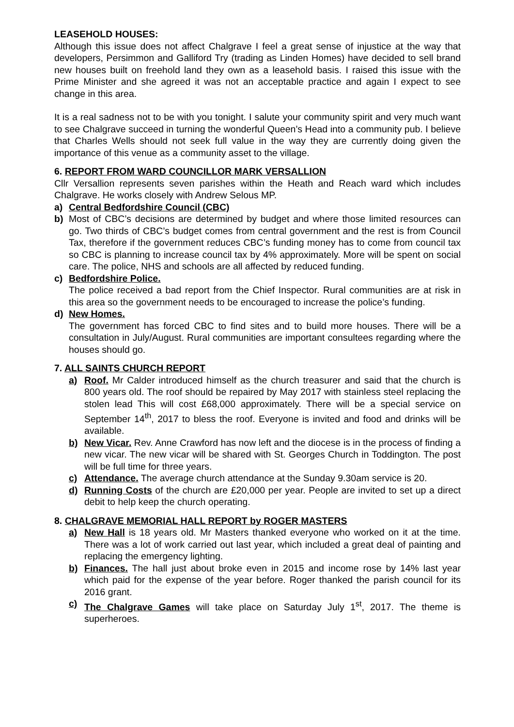LEASEHOLD HOUSES:
Although this issue does not affect Chalgrave I feel a great sense of injustice at the way that developers, Persimmon and Galliford Try (trading as Linden Homes) have decided to sell brand new houses built on freehold land they own as a leasehold basis. I raised this issue with the Prime Minister and she agreed it was not an acceptable practice and again I expect to see change in this area.
It is a real sadness not to be with you tonight. I salute your community spirit and very much want to see Chalgrave succeed in turning the wonderful Queen’s Head into a community pub. I believe that Charles Wells should not seek full value in the way they are currently doing given the importance of this venue as a community asset to the village.
6. REPORT FROM WARD COUNCILLOR MARK VERSALLION
Cllr Versallion represents seven parishes within the Heath and Reach ward which includes Chalgrave. He works closely with Andrew Selous MP.
a) Central Bedfordshire Council (CBC)
b) Most of CBC’s decisions are determined by budget and where those limited resources can go. Two thirds of CBC’s budget comes from central government and the rest is from Council Tax, therefore if the government reduces CBC’s funding money has to come from council tax so CBC is planning to increase council tax by 4% approximately. More will be spent on social care. The police, NHS and schools are all affected by reduced funding.
c) Bedfordshire Police.
The police received a bad report from the Chief Inspector. Rural communities are at risk in this area so the government needs to be encouraged to increase the police’s funding.
d) New Homes.
The government has forced CBC to find sites and to build more houses. There will be a consultation in July/August. Rural communities are important consultees regarding where the houses should go.
7. ALL SAINTS CHURCH REPORT
a) Roof. Mr Calder introduced himself as the church treasurer and said that the church is 800 years old. The roof should be repaired by May 2017 with stainless steel replacing the stolen lead This will cost £68,000 approximately. There will be a special service on September 14<sup>th</sup>, 2017 to bless the roof. Everyone is invited and food and drinks will be available.
b) New Vicar. Rev. Anne Crawford has now left and the diocese is in the process of finding a new vicar. The new vicar will be shared with St. Georges Church in Toddington. The post will be full time for three years.
c) Attendance. The average church attendance at the Sunday 9.30am service is 20.
d) Running Costs of the church are £20,000 per year. People are invited to set up a direct debit to help keep the church operating.
8. CHALGRAVE MEMORIAL HALL REPORT by ROGER MASTERS
a) New Hall is 18 years old. Mr Masters thanked everyone who worked on it at the time. There was a lot of work carried out last year, which included a great deal of painting and replacing the emergency lighting.
b) Finances. The hall just about broke even in 2015 and income rose by 14% last year which paid for the expense of the year before. Roger thanked the parish council for its 2016 grant.
c) The Chalgrave Games will take place on Saturday July 1<sup>st</sup>, 2017. The theme is superheroes.